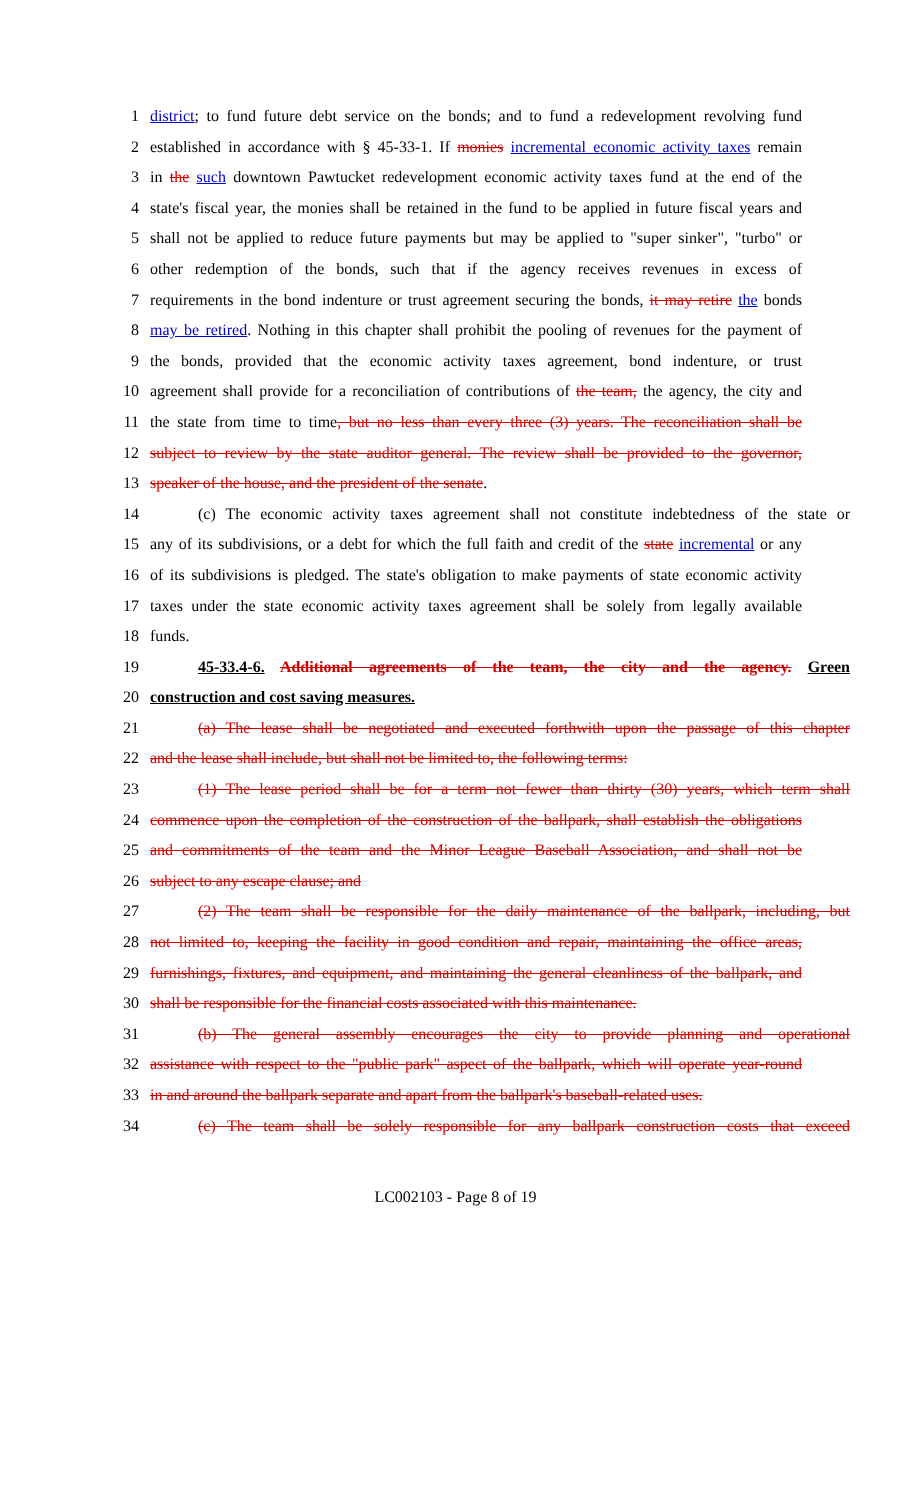1 district; to fund future debt service on the bonds; and to fund a redevelopment revolving fund
2 established in accordance with § 45-33-1. If monies incremental economic activity taxes remain
3 in the such downtown Pawtucket redevelopment economic activity taxes fund at the end of the
4 state's fiscal year, the monies shall be retained in the fund to be applied in future fiscal years and
5 shall not be applied to reduce future payments but may be applied to "super sinker", "turbo" or
6 other redemption of the bonds, such that if the agency receives revenues in excess of
7 requirements in the bond indenture or trust agreement securing the bonds, it may retire the bonds
8 may be retired. Nothing in this chapter shall prohibit the pooling of revenues for the payment of
9 the bonds, provided that the economic activity taxes agreement, bond indenture, or trust
10 agreement shall provide for a reconciliation of contributions of the team, the agency, the city and
11 the state from time to time, but no less than every three (3) years. The reconciliation shall be
12 subject to review by the state auditor general. The review shall be provided to the governor,
13 speaker of the house, and the president of the senate.
14 (c) The economic activity taxes agreement shall not constitute indebtedness of the state or
15 any of its subdivisions, or a debt for which the full faith and credit of the state incremental or any
16 of its subdivisions is pledged. The state's obligation to make payments of state economic activity
17 taxes under the state economic activity taxes agreement shall be solely from legally available
18 funds.
19 45-33.4-6. Additional agreements of the team, the city and the agency. Green
20 construction and cost saving measures.
21 (a) The lease shall be negotiated and executed forthwith upon the passage of this chapter
22 and the lease shall include, but shall not be limited to, the following terms:
23 (1) The lease period shall be for a term not fewer than thirty (30) years, which term shall
24 commence upon the completion of the construction of the ballpark, shall establish the obligations
25 and commitments of the team and the Minor League Baseball Association, and shall not be
26 subject to any escape clause; and
27 (2) The team shall be responsible for the daily maintenance of the ballpark, including, but
28 not limited to, keeping the facility in good condition and repair, maintaining the office areas,
29 furnishings, fixtures, and equipment, and maintaining the general cleanliness of the ballpark, and
30 shall be responsible for the financial costs associated with this maintenance.
31 (b) The general assembly encourages the city to provide planning and operational
32 assistance with respect to the "public park" aspect of the ballpark, which will operate year-round
33 in and around the ballpark separate and apart from the ballpark's baseball-related uses.
34 (c) The team shall be solely responsible for any ballpark construction costs that exceed
LC002103 - Page 8 of 19